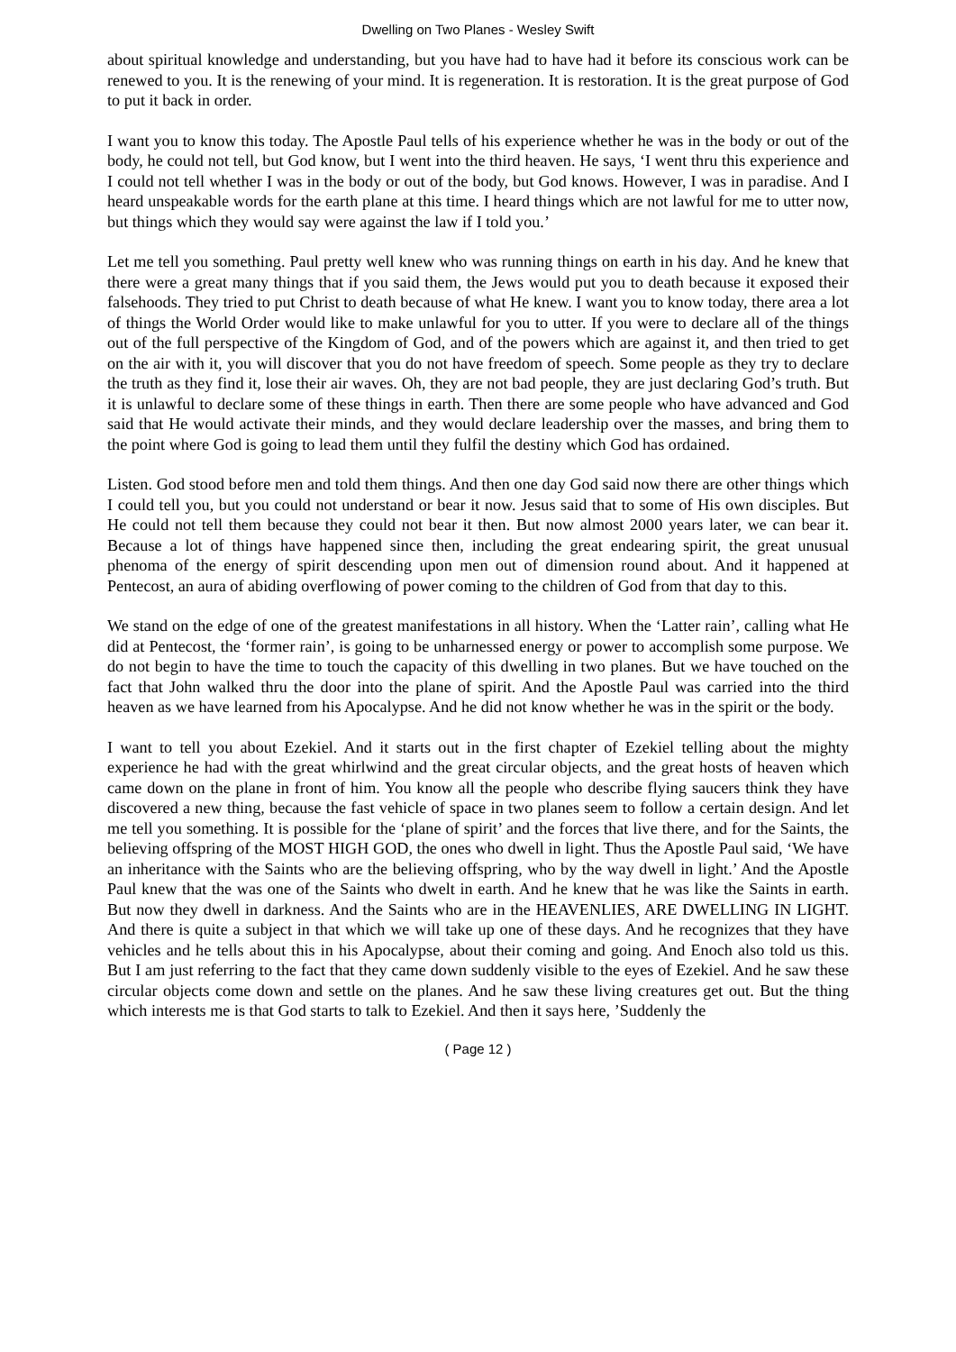Dwelling on Two Planes - Wesley Swift
about spiritual knowledge and understanding, but you have had to have had it before its conscious work can be renewed to you. It is the renewing of your mind. It is regeneration. It is restoration. It is the great purpose of God to put it back in order.
I want you to know this today. The Apostle Paul tells of his experience whether he was in the body or out of the body, he could not tell, but God know, but I went into the third heaven. He says, ‘I went thru this experience and I could not tell whether I was in the body or out of the body, but God knows. However, I was in paradise. And I heard unspeakable words for the earth plane at this time. I heard things which are not lawful for me to utter now, but things which they would say were against the law if I told you.’
Let me tell you something. Paul pretty well knew who was running things on earth in his day. And he knew that there were a great many things that if you said them, the Jews would put you to death because it exposed their falsehoods. They tried to put Christ to death because of what He knew. I want you to know today, there area a lot of things the World Order would like to make unlawful for you to utter. If you were to declare all of the things out of the full perspective of the Kingdom of God, and of the powers which are against it, and then tried to get on the air with it, you will discover that you do not have freedom of speech. Some people as they try to declare the truth as they find it, lose their air waves. Oh, they are not bad people, they are just declaring God’s truth. But it is unlawful to declare some of these things in earth. Then there are some people who have advanced and God said that He would activate their minds, and they would declare leadership over the masses, and bring them to the point where God is going to lead them until they fulfil the destiny which God has ordained.
Listen. God stood before men and told them things. And then one day God said now there are other things which I could tell you, but you could not understand or bear it now. Jesus said that to some of His own disciples. But He could not tell them because they could not bear it then. But now almost 2000 years later, we can bear it. Because a lot of things have happened since then, including the great endearing spirit, the great unusual phenoma of the energy of spirit descending upon men out of dimension round about. And it happened at Pentecost, an aura of abiding overflowing of power coming to the children of God from that day to this.
We stand on the edge of one of the greatest manifestations in all history. When the ‘Latter rain’, calling what He did at Pentecost, the ‘former rain’, is going to be unharnessed energy or power to accomplish some purpose. We do not begin to have the time to touch the capacity of this dwelling in two planes. But we have touched on the fact that John walked thru the door into the plane of spirit. And the Apostle Paul was carried into the third heaven as we have learned from his Apocalypse. And he did not know whether he was in the spirit or the body.
I want to tell you about Ezekiel. And it starts out in the first chapter of Ezekiel telling about the mighty experience he had with the great whirlwind and the great circular objects, and the great hosts of heaven which came down on the plane in front of him. You know all the people who describe flying saucers think they have discovered a new thing, because the fast vehicle of space in two planes seem to follow a certain design. And let me tell you something. It is possible for the ‘plane of spirit’ and the forces that live there, and for the Saints, the believing offspring of the MOST HIGH GOD, the ones who dwell in light. Thus the Apostle Paul said, ‘We have an inheritance with the Saints who are the believing offspring, who by the way dwell in light.’ And the Apostle Paul knew that the was one of the Saints who dwelt in earth. And he knew that he was like the Saints in earth. But now they dwell in darkness. And the Saints who are in the HEAVENLIES, ARE DWELLING IN LIGHT. And there is quite a subject in that which we will take up one of these days. And he recognizes that they have vehicles and he tells about this in his Apocalypse, about their coming and going. And Enoch also told us this. But I am just referring to the fact that they came down suddenly visible to the eyes of Ezekiel. And he saw these circular objects come down and settle on the planes. And he saw these living creatures get out. But the thing which interests me is that God starts to talk to Ezekiel. And then it says here, ’Suddenly the
( Page 12 )